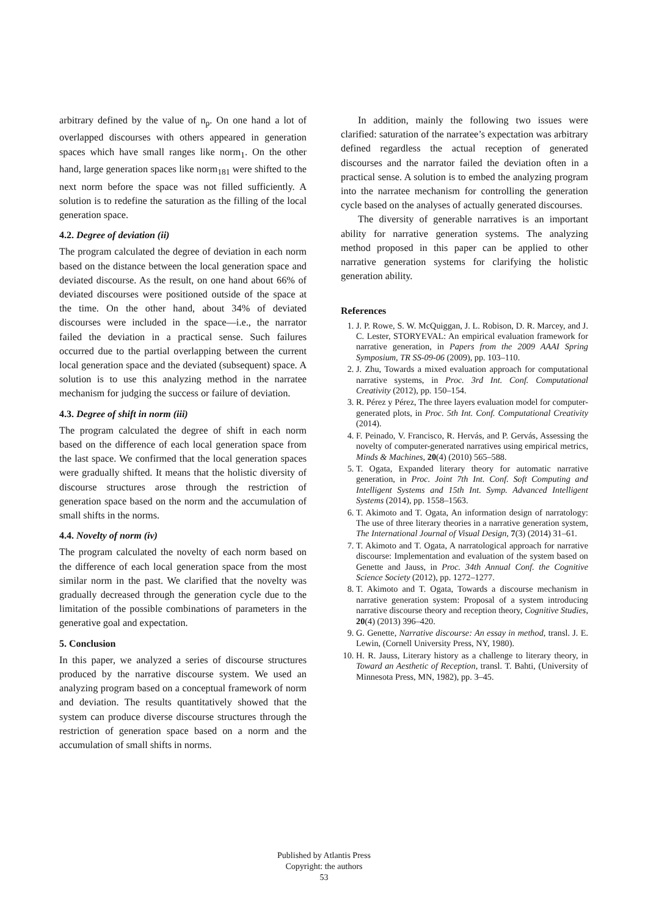arbitrary defined by the value of n<sub>p</sub>. On one hand a lot of overlapped discourses with others appeared in generation spaces which have small ranges like norm<sub>1</sub>. On the other hand, large generation spaces like norm<sub>181</sub> were shifted to the next norm before the space was not filled sufficiently. A solution is to redefine the saturation as the filling of the local generation space.
4.2. Degree of deviation (ii)
The program calculated the degree of deviation in each norm based on the distance between the local generation space and deviated discourse. As the result, on one hand about 66% of deviated discourses were positioned outside of the space at the time. On the other hand, about 34% of deviated discourses were included in the space—i.e., the narrator failed the deviation in a practical sense. Such failures occurred due to the partial overlapping between the current local generation space and the deviated (subsequent) space. A solution is to use this analyzing method in the narratee mechanism for judging the success or failure of deviation.
4.3. Degree of shift in norm (iii)
The program calculated the degree of shift in each norm based on the difference of each local generation space from the last space. We confirmed that the local generation spaces were gradually shifted. It means that the holistic diversity of discourse structures arose through the restriction of generation space based on the norm and the accumulation of small shifts in the norms.
4.4. Novelty of norm (iv)
The program calculated the novelty of each norm based on the difference of each local generation space from the most similar norm in the past. We clarified that the novelty was gradually decreased through the generation cycle due to the limitation of the possible combinations of parameters in the generative goal and expectation.
5. Conclusion
In this paper, we analyzed a series of discourse structures produced by the narrative discourse system. We used an analyzing program based on a conceptual framework of norm and deviation. The results quantitatively showed that the system can produce diverse discourse structures through the restriction of generation space based on a norm and the accumulation of small shifts in norms.
In addition, mainly the following two issues were clarified: saturation of the narratee’s expectation was arbitrary defined regardless the actual reception of generated discourses and the narrator failed the deviation often in a practical sense. A solution is to embed the analyzing program into the narratee mechanism for controlling the generation cycle based on the analyses of actually generated discourses.
The diversity of generable narratives is an important ability for narrative generation systems. The analyzing method proposed in this paper can be applied to other narrative generation systems for clarifying the holistic generation ability.
References
1. J. P. Rowe, S. W. McQuiggan, J. L. Robison, D. R. Marcey, and J. C. Lester, STORYEVAL: An empirical evaluation framework for narrative generation, in Papers from the 2009 AAAI Spring Symposium, TR SS-09-06 (2009), pp. 103–110.
2. J. Zhu, Towards a mixed evaluation approach for computational narrative systems, in Proc. 3rd Int. Conf. Computational Creativity (2012), pp. 150–154.
3. R. Pérez y Pérez, The three layers evaluation model for computer-generated plots, in Proc. 5th Int. Conf. Computational Creativity (2014).
4. F. Peinado, V. Francisco, R. Hervás, and P. Gervás, Assessing the novelty of computer-generated narratives using empirical metrics, Minds & Machines, 20(4) (2010) 565–588.
5. T. Ogata, Expanded literary theory for automatic narrative generation, in Proc. Joint 7th Int. Conf. Soft Computing and Intelligent Systems and 15th Int. Symp. Advanced Intelligent Systems (2014), pp. 1558–1563.
6. T. Akimoto and T. Ogata, An information design of narratology: The use of three literary theories in a narrative generation system, The International Journal of Visual Design, 7(3) (2014) 31–61.
7. T. Akimoto and T. Ogata, A narratological approach for narrative discourse: Implementation and evaluation of the system based on Genette and Jauss, in Proc. 34th Annual Conf. the Cognitive Science Society (2012), pp. 1272–1277.
8. T. Akimoto and T. Ogata, Towards a discourse mechanism in narrative generation system: Proposal of a system introducing narrative discourse theory and reception theory, Cognitive Studies, 20(4) (2013) 396–420.
9. G. Genette, Narrative discourse: An essay in method, transl. J. E. Lewin, (Cornell University Press, NY, 1980).
10. H. R. Jauss, Literary history as a challenge to literary theory, in Toward an Aesthetic of Reception, transl. T. Bahti, (University of Minnesota Press, MN, 1982), pp. 3–45.
Published by Atlantis Press
Copyright: the authors
53